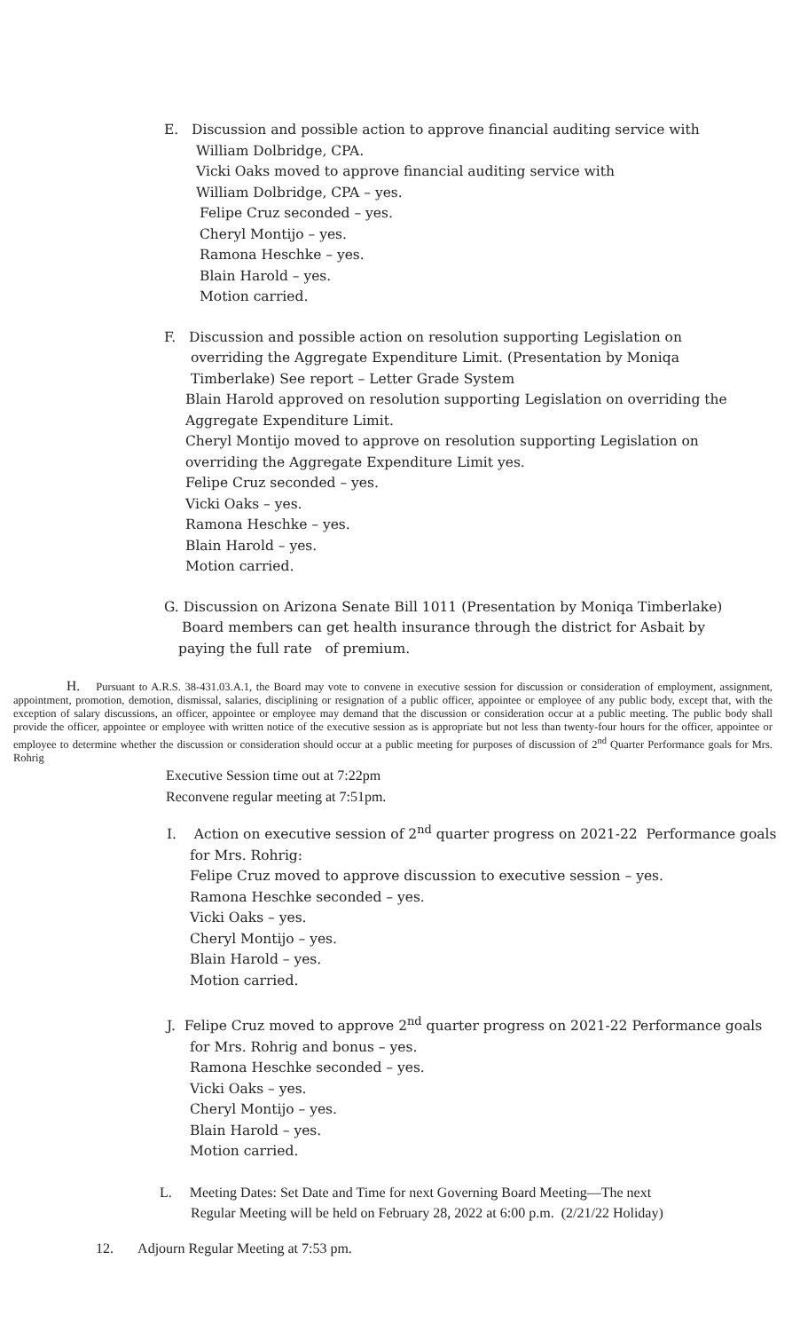E. Discussion and possible action to approve financial auditing service with
William Dolbridge, CPA.
Vicki Oaks moved to approve financial auditing service with
William Dolbridge, CPA – yes.
Felipe Cruz seconded – yes.
Cheryl Montijo – yes.
Ramona Heschke – yes.
Blain Harold – yes.
Motion carried.
F. Discussion and possible action on resolution supporting Legislation on
overriding the Aggregate Expenditure Limit. (Presentation by Moniqa
Timberlake) See report – Letter Grade System
Blain Harold approved on resolution supporting Legislation on overriding the
Aggregate Expenditure Limit.
Cheryl Montijo moved to approve on resolution supporting Legislation on
overriding the Aggregate Expenditure Limit yes.
Felipe Cruz seconded – yes.
Vicki Oaks – yes.
Ramona Heschke – yes.
Blain Harold – yes.
Motion carried.
G. Discussion on Arizona Senate Bill 1011 (Presentation by Moniqa Timberlake)
Board members can get health insurance through the district for Asbait by
paying the full rate of premium.
H. Pursuant to A.R.S. 38-431.03.A.1, the Board may vote to convene in executive session for discussion or consideration of employment, assignment, appointment, promotion, demotion, dismissal, salaries, disciplining or resignation of a public officer, appointee or employee of any public body, except that, with the exception of salary discussions, an officer, appointee or employee may demand that the discussion or consideration occur at a public meeting. The public body shall provide the officer, appointee or employee with written notice of the executive session as is appropriate but not less than twenty-four hours for the officer, appointee or employee to determine whether the discussion or consideration should occur at a public meeting for purposes of discussion of 2<sup>nd</sup> Quarter Performance goals for Mrs. Rohrig
Executive Session time out at 7:22pm
Reconvene regular meeting at 7:51pm.
I. Action on executive session of 2<sup>nd</sup> quarter progress on 2021-22 Performance goals
for Mrs. Rohrig:
Felipe Cruz moved to approve discussion to executive session – yes.
Ramona Heschke seconded – yes.
Vicki Oaks – yes.
Cheryl Montijo – yes.
Blain Harold – yes.
Motion carried.
J. Felipe Cruz moved to approve 2<sup>nd</sup> quarter progress on 2021-22 Performance goals
for Mrs. Rohrig and bonus – yes.
Ramona Heschke seconded – yes.
Vicki Oaks – yes.
Cheryl Montijo – yes.
Blain Harold – yes.
Motion carried.
L. Meeting Dates: Set Date and Time for next Governing Board Meeting—The next
Regular Meeting will be held on February 28, 2022 at 6:00 p.m. (2/21/22 Holiday)
12. Adjourn Regular Meeting at 7:53 pm.